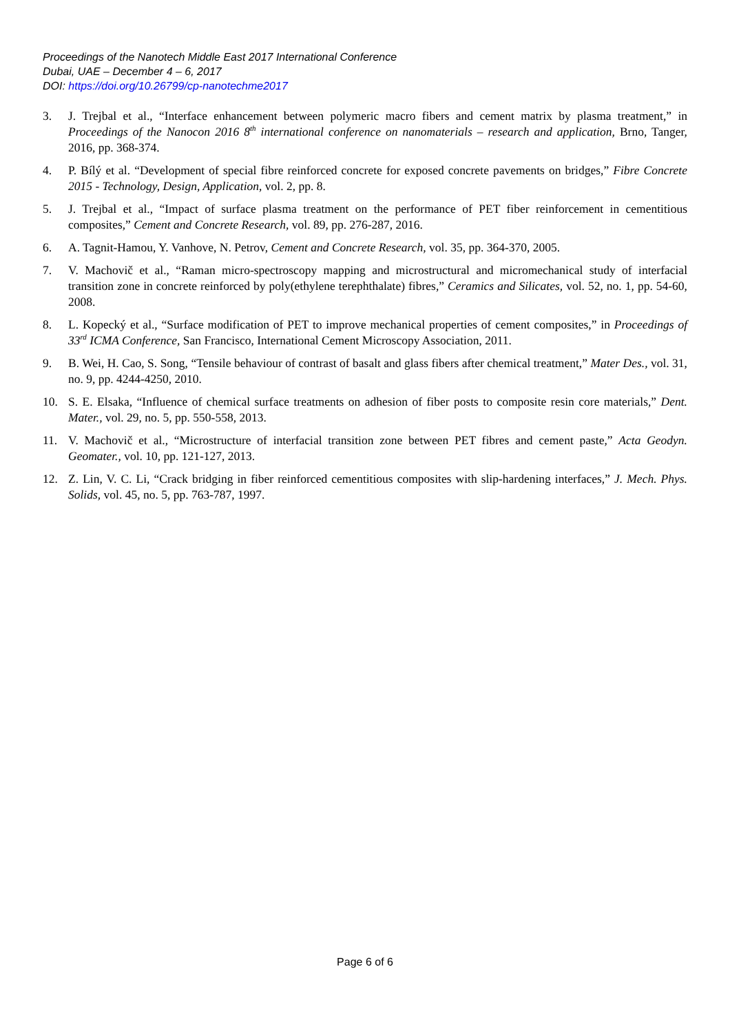Proceedings of the Nanotech Middle East 2017 International Conference
Dubai, UAE – December 4 – 6, 2017
DOI: https://doi.org/10.26799/cp-nanotechme2017
3. J. Trejbal et al., “Interface enhancement between polymeric macro fibers and cement matrix by plasma treatment,” in Proceedings of the Nanocon 2016 8<sup>th</sup> international conference on nanomaterials – research and application, Brno, Tanger, 2016, pp. 368-374.
4. P. Bílý et al. “Development of special fibre reinforced concrete for exposed concrete pavements on bridges,” Fibre Concrete 2015 - Technology, Design, Application, vol. 2, pp. 8.
5. J. Trejbal et al., “Impact of surface plasma treatment on the performance of PET fiber reinforcement in cementitious composites,” Cement and Concrete Research, vol. 89, pp. 276-287, 2016.
6. A. Tagnit-Hamou, Y. Vanhove, N. Petrov, Cement and Concrete Research, vol. 35, pp. 364-370, 2005.
7. V. Machovič et al., “Raman micro-spectroscopy mapping and microstructural and micromechanical study of interfacial transition zone in concrete reinforced by poly(ethylene terephthalate) fibres,” Ceramics and Silicates, vol. 52, no. 1, pp. 54-60, 2008.
8. L. Kopecký et al., “Surface modification of PET to improve mechanical properties of cement composites,” in Proceedings of 33<sup>rd</sup> ICMA Conference, San Francisco, International Cement Microscopy Association, 2011.
9. B. Wei, H. Cao, S. Song, “Tensile behaviour of contrast of basalt and glass fibers after chemical treatment,” Mater Des., vol. 31, no. 9, pp. 4244-4250, 2010.
10. S. E. Elsaka, “Influence of chemical surface treatments on adhesion of fiber posts to composite resin core materials,” Dent. Mater., vol. 29, no. 5, pp. 550-558, 2013.
11. V. Machovič et al., “Microstructure of interfacial transition zone between PET fibres and cement paste,” Acta Geodyn. Geomater., vol. 10, pp. 121-127, 2013.
12. Z. Lin, V. C. Li, “Crack bridging in fiber reinforced cementitious composites with slip-hardening interfaces,” J. Mech. Phys. Solids, vol. 45, no. 5, pp. 763-787, 1997.
Page 6 of 6